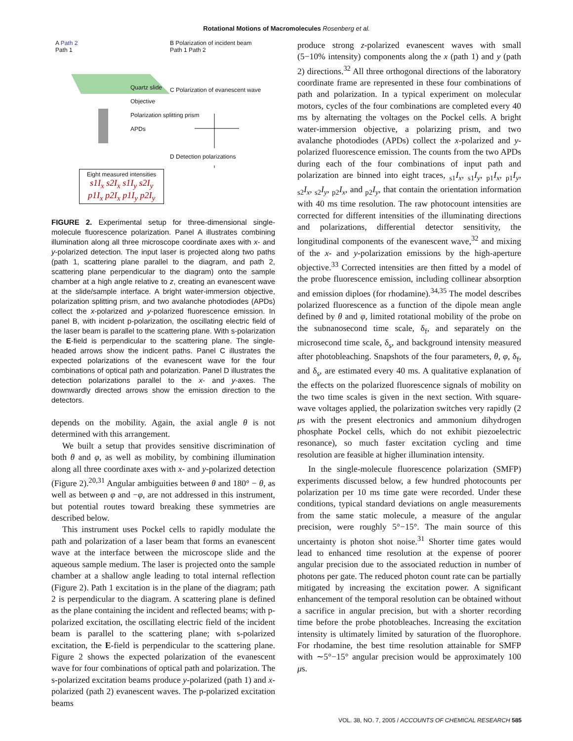Rotational Motions of Macromolecules Rosenberg et al.
A Path 2
Path 1
Quartz slide
Objective
Polarization splitting prism
APDs
B Polarization of incident beam
Path 1 Path 2
C Polarization of evanescent wave
D Detection polarizations
Eight measured intensities
s1I<sub>x</sub> s2I<sub>x</sub> s1I<sub>y</sub> s2I<sub>y</sub>
p1I<sub>x</sub> p2I<sub>x</sub> p1I<sub>y</sub> p2I<sub>y</sub>
FIGURE 2. Experimental setup for three-dimensional single-molecule fluorescence polarization. Panel A illustrates combining illumination along all three microscope coordinate axes with x- and y-polarized detection. The input laser is projected along two paths (path 1, scattering plane parallel to the diagram, and path 2, scattering plane perpendicular to the diagram) onto the sample chamber at a high angle relative to z, creating an evanescent wave at the slide/sample interface. A bright water-immersion objective, polarization splitting prism, and two avalanche photodiodes (APDs) collect the x-polarized and y-polarized fluorescence emission. In panel B, with incident p-polarization, the oscillating electric field of the laser beam is parallel to the scattering plane. With s-polarization the E-field is perpendicular to the scattering plane. The single-headed arrows show the indicent paths. Panel C illustrates the expected polarizations of the evanescent wave for the four combinations of optical path and polarization. Panel D illustrates the detection polarizations parallel to the x- and y-axes. The downwardly directed arrows show the emission direction to the detectors.
depends on the mobility. Again, the axial angle θ is not determined with this arrangement.
We built a setup that provides sensitive discrimination of both θ and φ, as well as mobility, by combining illumination along all three coordinate axes with x- and y-polarized detection (Figure 2).<sup>20,31</sup> Angular ambiguities between θ and 180° − θ, as well as between φ and −φ, are not addressed in this instrument, but potential routes toward breaking these symmetries are described below.
This instrument uses Pockel cells to rapidly modulate the path and polarization of a laser beam that forms an evanescent wave at the interface between the microscope slide and the aqueous sample medium. The laser is projected onto the sample chamber at a shallow angle leading to total internal reflection (Figure 2). Path 1 excitation is in the plane of the diagram; path 2 is perpendicular to the diagram. A scattering plane is defined as the plane containing the incident and reflected beams; with p-polarized excitation, the oscillating electric field of the incident beam is parallel to the scattering plane; with s-polarized excitation, the E-field is perpendicular to the scattering plane. Figure 2 shows the expected polarization of the evanescent wave for four combinations of optical path and polarization. The s-polarized excitation beams produce y-polarized (path 1) and x-polarized (path 2) evanescent waves. The p-polarized excitation beams
produce strong z-polarized evanescent waves with small (5−10% intensity) components along the x (path 1) and y (path 2) directions.<sup>32</sup> All three orthogonal directions of the laboratory coordinate frame are represented in these four combinations of path and polarization. In a typical experiment on molecular motors, cycles of the four combinations are completed every 40 ms by alternating the voltages on the Pockel cells. A bright water-immersion objective, a polarizing prism, and two avalanche photodiodes (APDs) collect the x-polarized and y-polarized fluorescence emission. The counts from the two APDs during each of the four combinations of input path and polarization are binned into eight traces, <sub>s1</sub>I<sub>x</sub>, <sub>s1</sub>I<sub>y</sub>, <sub>p1</sub>I<sub>x</sub>, <sub>p1</sub>I<sub>y</sub>, <sub>s2</sub>I<sub>x</sub>, <sub>s2</sub>I<sub>y</sub>, <sub>p2</sub>I<sub>x</sub>, and <sub>p2</sub>I<sub>y</sub>, that contain the orientation information with 40 ms time resolution. The raw photocount intensities are corrected for different intensities of the illuminating directions and polarizations, differential detector sensitivity, the longitudinal components of the evanescent wave,<sup>32</sup> and mixing of the x- and y-polarization emissions by the high-aperture objective.<sup>33</sup> Corrected intensities are then fitted by a model of the probe fluorescence emission, including collinear absorption and emission diploes (for rhodamine).<sup>34,35</sup> The model describes polarized fluorescence as a function of the dipole mean angle defined by θ and φ, limited rotational mobility of the probe on the subnanosecond time scale, δ<sub>f</sub>, and separately on the microsecond time scale, δ<sub>s</sub>, and background intensity measured after photobleaching. Snapshots of the four parameters, θ, φ, δ<sub>f</sub>, and δ<sub>s</sub>, are estimated every 40 ms. A qualitative explanation of the effects on the polarized fluorescence signals of mobility on the two time scales is given in the next section. With square-wave voltages applied, the polarization switches very rapidly (2 μs with the present electronics and ammonium dihydrogen phosphate Pockel cells, which do not exhibit piezoelectric resonance), so much faster excitation cycling and time resolution are feasible at higher illumination intensity.
In the single-molecule fluorescence polarization (SMFP) experiments discussed below, a few hundred photocounts per polarization per 10 ms time gate were recorded. Under these conditions, typical standard deviations on angle measurements from the same static molecule, a measure of the angular precision, were roughly 5°−15°. The main source of this uncertainty is photon shot noise.<sup>31</sup> Shorter time gates would lead to enhanced time resolution at the expense of poorer angular precision due to the associated reduction in number of photons per gate. The reduced photon count rate can be partially mitigated by increasing the excitation power. A significant enhancement of the temporal resolution can be obtained without a sacrifice in angular precision, but with a shorter recording time before the probe photobleaches. Increasing the excitation intensity is ultimately limited by saturation of the fluorophore. For rhodamine, the best time resolution attainable for SMFP with ∼5°−15° angular precision would be approximately 100 μs.
VOL. 38, NO. 7, 2005 / ACCOUNTS OF CHEMICAL RESEARCH 585